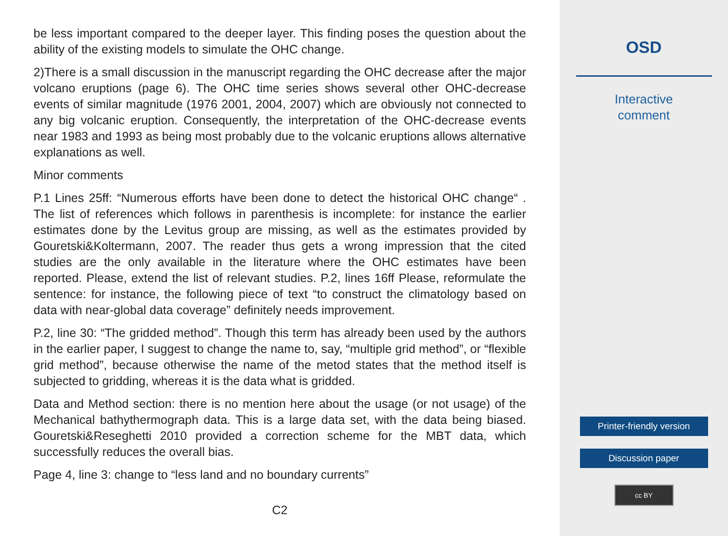be less important compared to the deeper layer. This finding poses the question about the ability of the existing models to simulate the OHC change.
2)There is a small discussion in the manuscript regarding the OHC decrease after the major volcano eruptions (page 6). The OHC time series shows several other OHC-decrease events of similar magnitude (1976 2001, 2004, 2007) which are obviously not connected to any big volcanic eruption. Consequently, the interpretation of the OHC-decrease events near 1983 and 1993 as being most probably due to the volcanic eruptions allows alternative explanations as well.
Minor comments
P.1 Lines 25ff: “Numerous efforts have been done to detect the historical OHC change“ . The list of references which follows in parenthesis is incomplete: for instance the earlier estimates done by the Levitus group are missing, as well as the estimates provided by Gouretski&Koltermann, 2007. The reader thus gets a wrong impression that the cited studies are the only available in the literature where the OHC estimates have been reported. Please, extend the list of relevant studies. P.2, lines 16ff Please, reformulate the sentence: for instance, the following piece of text “to construct the climatology based on data with near-global data coverage” definitely needs improvement.
P.2, line 30: “The gridded method”. Though this term has already been used by the authors in the earlier paper, I suggest to change the name to, say, “multiple grid method”, or “flexible grid method”, because otherwise the name of the metod states that the method itself is subjected to gridding, whereas it is the data what is gridded.
Data and Method section: there is no mention here about the usage (or not usage) of the Mechanical bathythermograph data. This is a large data set, with the data being biased. Gouretski&Reseghetti 2010 provided a correction scheme for the MBT data, which successfully reduces the overall bias.
Page 4, line 3: change to “less land and no boundary currents”
C2
OSD
Interactive
comment
Printer-friendly version
Discussion paper
cc BY